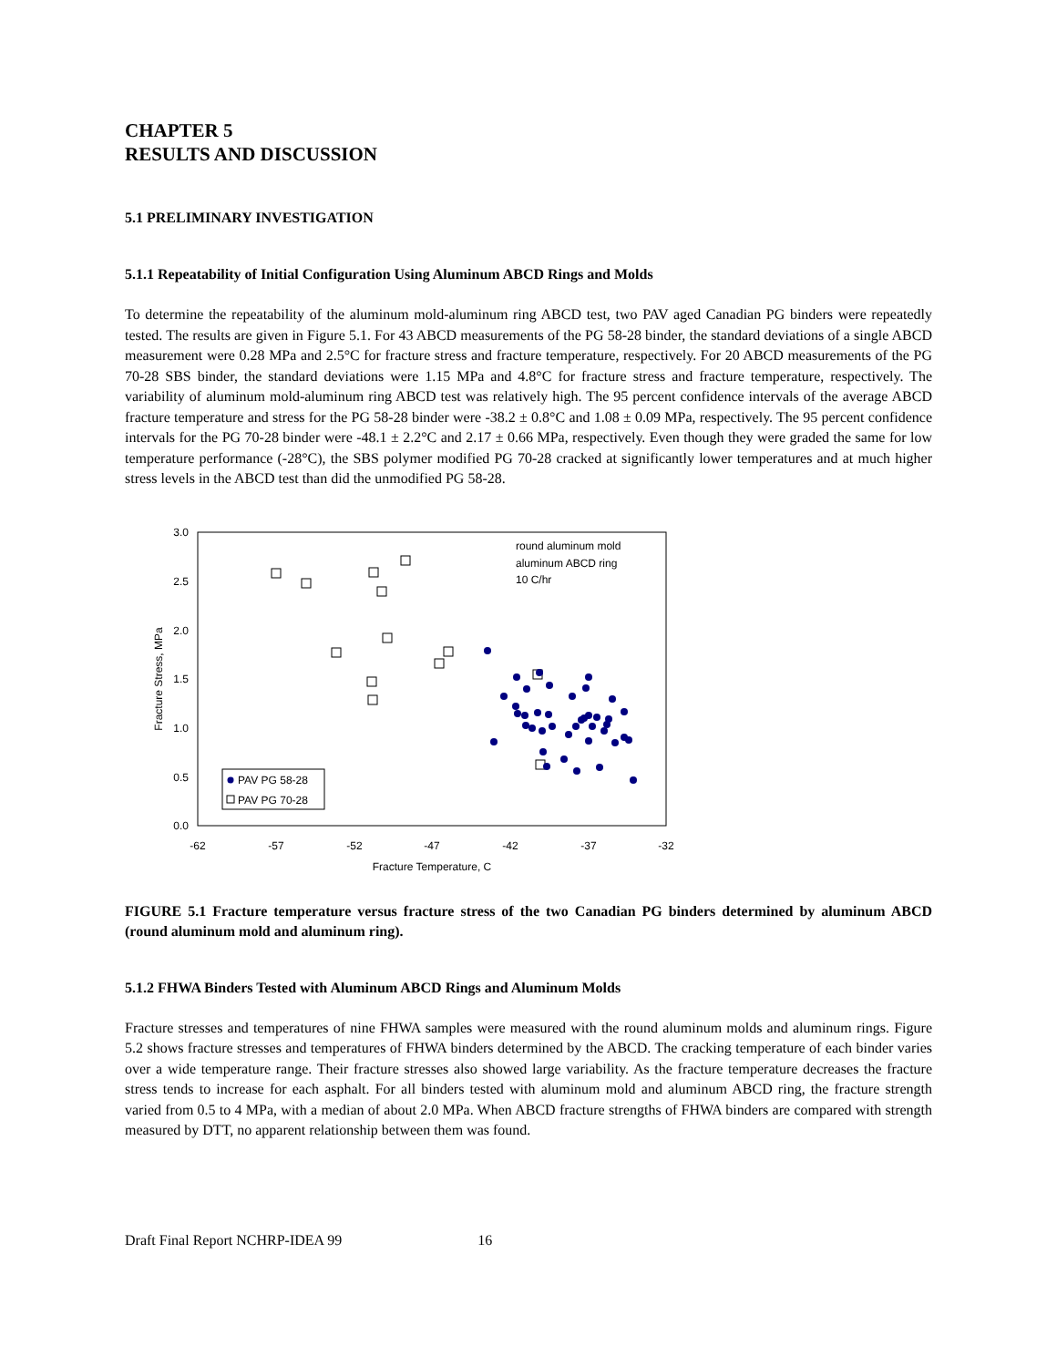CHAPTER 5
RESULTS AND DISCUSSION
5.1 PRELIMINARY INVESTIGATION
5.1.1 Repeatability of Initial Configuration Using Aluminum ABCD Rings and Molds
To determine the repeatability of the aluminum mold-aluminum ring ABCD test, two PAV aged Canadian PG binders were repeatedly tested. The results are given in Figure 5.1. For 43 ABCD measurements of the PG 58-28 binder, the standard deviations of a single ABCD measurement were 0.28 MPa and 2.5°C for fracture stress and fracture temperature, respectively. For 20 ABCD measurements of the PG 70-28 SBS binder, the standard deviations were 1.15 MPa and 4.8°C for fracture stress and fracture temperature, respectively. The variability of aluminum mold-aluminum ring ABCD test was relatively high. The 95 percent confidence intervals of the average ABCD fracture temperature and stress for the PG 58-28 binder were -38.2 ± 0.8°C and 1.08 ± 0.09 MPa, respectively. The 95 percent confidence intervals for the PG 70-28 binder were -48.1 ± 2.2°C and 2.17 ± 0.66 MPa, respectively. Even though they were graded the same for low temperature performance (-28°C), the SBS polymer modified PG 70-28 cracked at significantly lower temperatures and at much higher stress levels in the ABCD test than did the unmodified PG 58-28.
3.0
2.5
2.0
1.5
1.0
0.5
0.0
-62
-57
-52
-47
-42
-37
-32
Fracture Temperature, C
Fracture Stress, MPa
round aluminum mold
aluminum ABCD ring
10 C/hr
PAV PG 58-28
PAV PG 70-28
FIGURE 5.1 Fracture temperature versus fracture stress of the two Canadian PG binders determined by aluminum ABCD (round aluminum mold and aluminum ring).
5.1.2 FHWA Binders Tested with Aluminum ABCD Rings and Aluminum Molds
Fracture stresses and temperatures of nine FHWA samples were measured with the round aluminum molds and aluminum rings. Figure 5.2 shows fracture stresses and temperatures of FHWA binders determined by the ABCD. The cracking temperature of each binder varies over a wide temperature range. Their fracture stresses also showed large variability. As the fracture temperature decreases the fracture stress tends to increase for each asphalt. For all binders tested with aluminum mold and aluminum ABCD ring, the fracture strength varied from 0.5 to 4 MPa, with a median of about 2.0 MPa. When ABCD fracture strengths of FHWA binders are compared with strength measured by DTT, no apparent relationship between them was found.
Draft Final Report NCHRP-IDEA 99 16